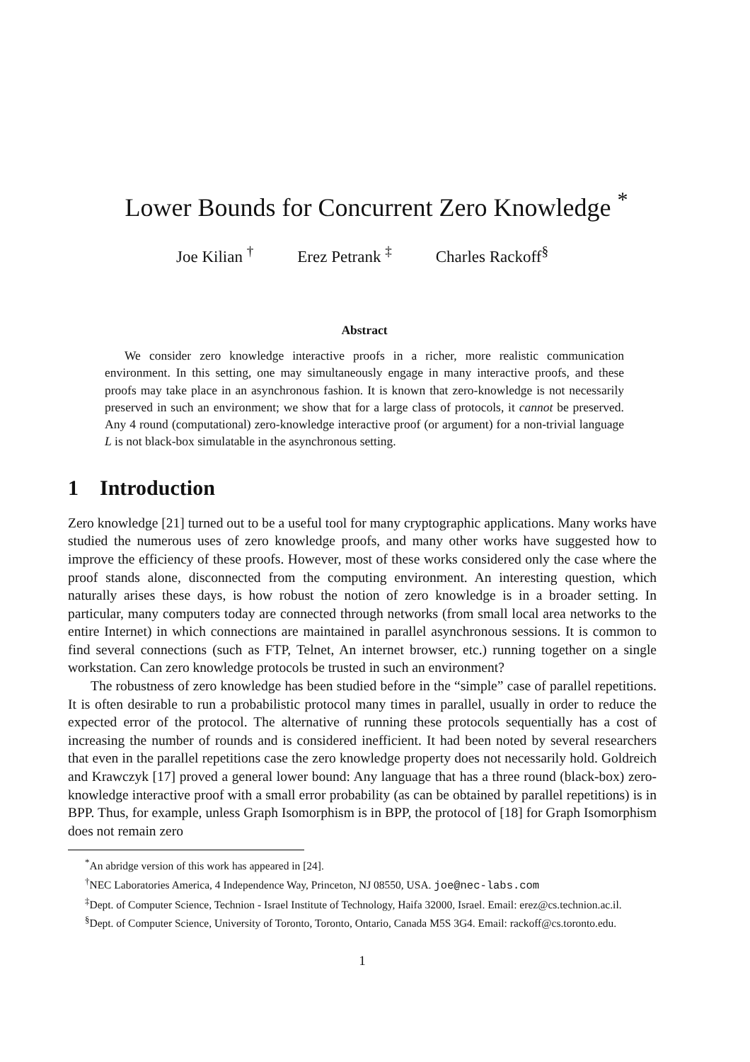Lower Bounds for Concurrent Zero Knowledge <sup>*</sup>
Joe Kilian <sup>†</sup> Erez Petrank <sup>‡</sup> Charles Rackoff<sup>§</sup>
Abstract
We consider zero knowledge interactive proofs in a richer, more realistic communication environment. In this setting, one may simultaneously engage in many interactive proofs, and these proofs may take place in an asynchronous fashion. It is known that zero-knowledge is not necessarily preserved in such an environment; we show that for a large class of protocols, it cannot be preserved. Any 4 round (computational) zero-knowledge interactive proof (or argument) for a non-trivial language L is not black-box simulatable in the asynchronous setting.
1 Introduction
Zero knowledge [21] turned out to be a useful tool for many cryptographic applications. Many works have studied the numerous uses of zero knowledge proofs, and many other works have suggested how to improve the efficiency of these proofs. However, most of these works considered only the case where the proof stands alone, disconnected from the computing environment. An interesting question, which naturally arises these days, is how robust the notion of zero knowledge is in a broader setting. In particular, many computers today are connected through networks (from small local area networks to the entire Internet) in which connections are maintained in parallel asynchronous sessions. It is common to find several connections (such as FTP, Telnet, An internet browser, etc.) running together on a single workstation. Can zero knowledge protocols be trusted in such an environment?
The robustness of zero knowledge has been studied before in the “simple” case of parallel repetitions. It is often desirable to run a probabilistic protocol many times in parallel, usually in order to reduce the expected error of the protocol. The alternative of running these protocols sequentially has a cost of increasing the number of rounds and is considered inefficient. It had been noted by several researchers that even in the parallel repetitions case the zero knowledge property does not necessarily hold. Goldreich and Krawczyk [17] proved a general lower bound: Any language that has a three round (black-box) zero-knowledge interactive proof with a small error probability (as can be obtained by parallel repetitions) is in BPP. Thus, for example, unless Graph Isomorphism is in BPP, the protocol of [18] for Graph Isomorphism does not remain zero
<sup>*</sup> An abridge version of this work has appeared in [24].
<sup>†</sup> NEC Laboratories America, 4 Independence Way, Princeton, NJ 08550, USA. joe@nec-labs.com
<sup>‡</sup> Dept. of Computer Science, Technion - Israel Institute of Technology, Haifa 32000, Israel. Email: erez@cs.technion.ac.il.
<sup>§</sup> Dept. of Computer Science, University of Toronto, Toronto, Ontario, Canada M5S 3G4. Email: rackoff@cs.toronto.edu.
1